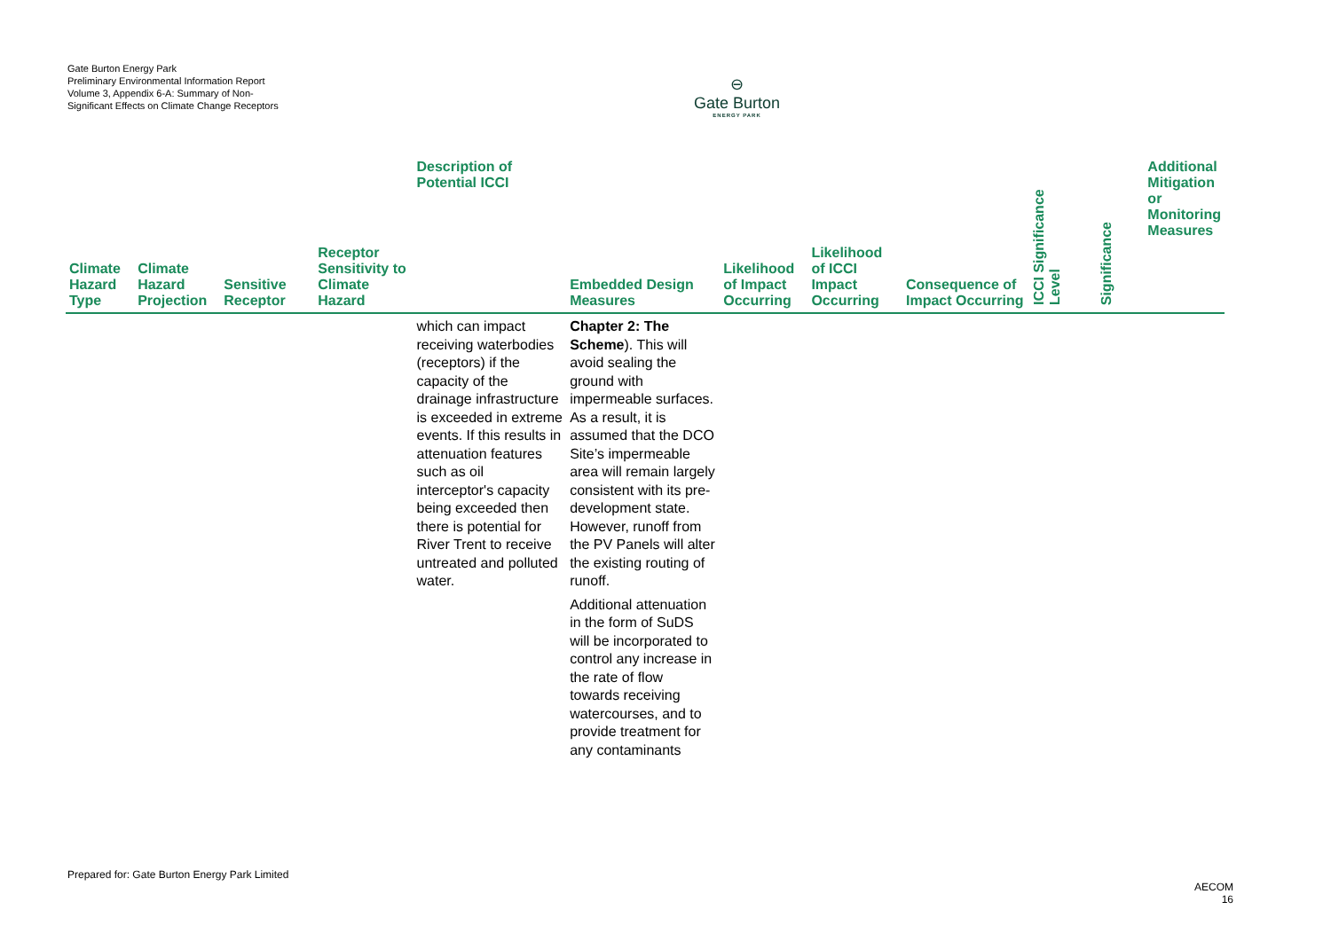Gate Burton Energy Park
Preliminary Environmental Information Report
Volume 3, Appendix 6-A: Summary of Non-Significant Effects on Climate Change Receptors
⊖
Gate Burton
ENERGY PARK
| Climate Hazard Type | Climate Hazard Projection | Sensitive Receptor | Receptor Sensitivity to Climate Hazard | Description of Potential ICCI | Embedded Design Measures | Likelihood of Impact Occurring | Likelihood of ICCI Impact Occurring | Consequence of Impact Occurring | ICCI Significance Level | Significance | Additional Mitigation or Monitoring Measures |
| --- | --- | --- | --- | --- | --- | --- | --- | --- | --- | --- | --- |
| | | | | which can impact receiving waterbodies (receptors) if the capacity of the drainage infrastructure is exceeded in extreme events. If this results in attenuation features such as oil interceptor's capacity being exceeded then there is potential for River Trent to receive untreated and polluted water. | Chapter 2: The Scheme ). This will avoid sealing the ground with impermeable surfaces. As a result, it is assumed that the DCO Site’s impermeable area will remain largely consistent with its pre-development state. However, runoff from the PV Panels will alter the existing routing of runoff. Additional attenuation in the form of SuDS will be incorporated to control any increase in the rate of flow towards receiving watercourses, and to provide treatment for any contaminants | | | | | | |
Prepared for: Gate Burton Energy Park Limited
AECOM
16